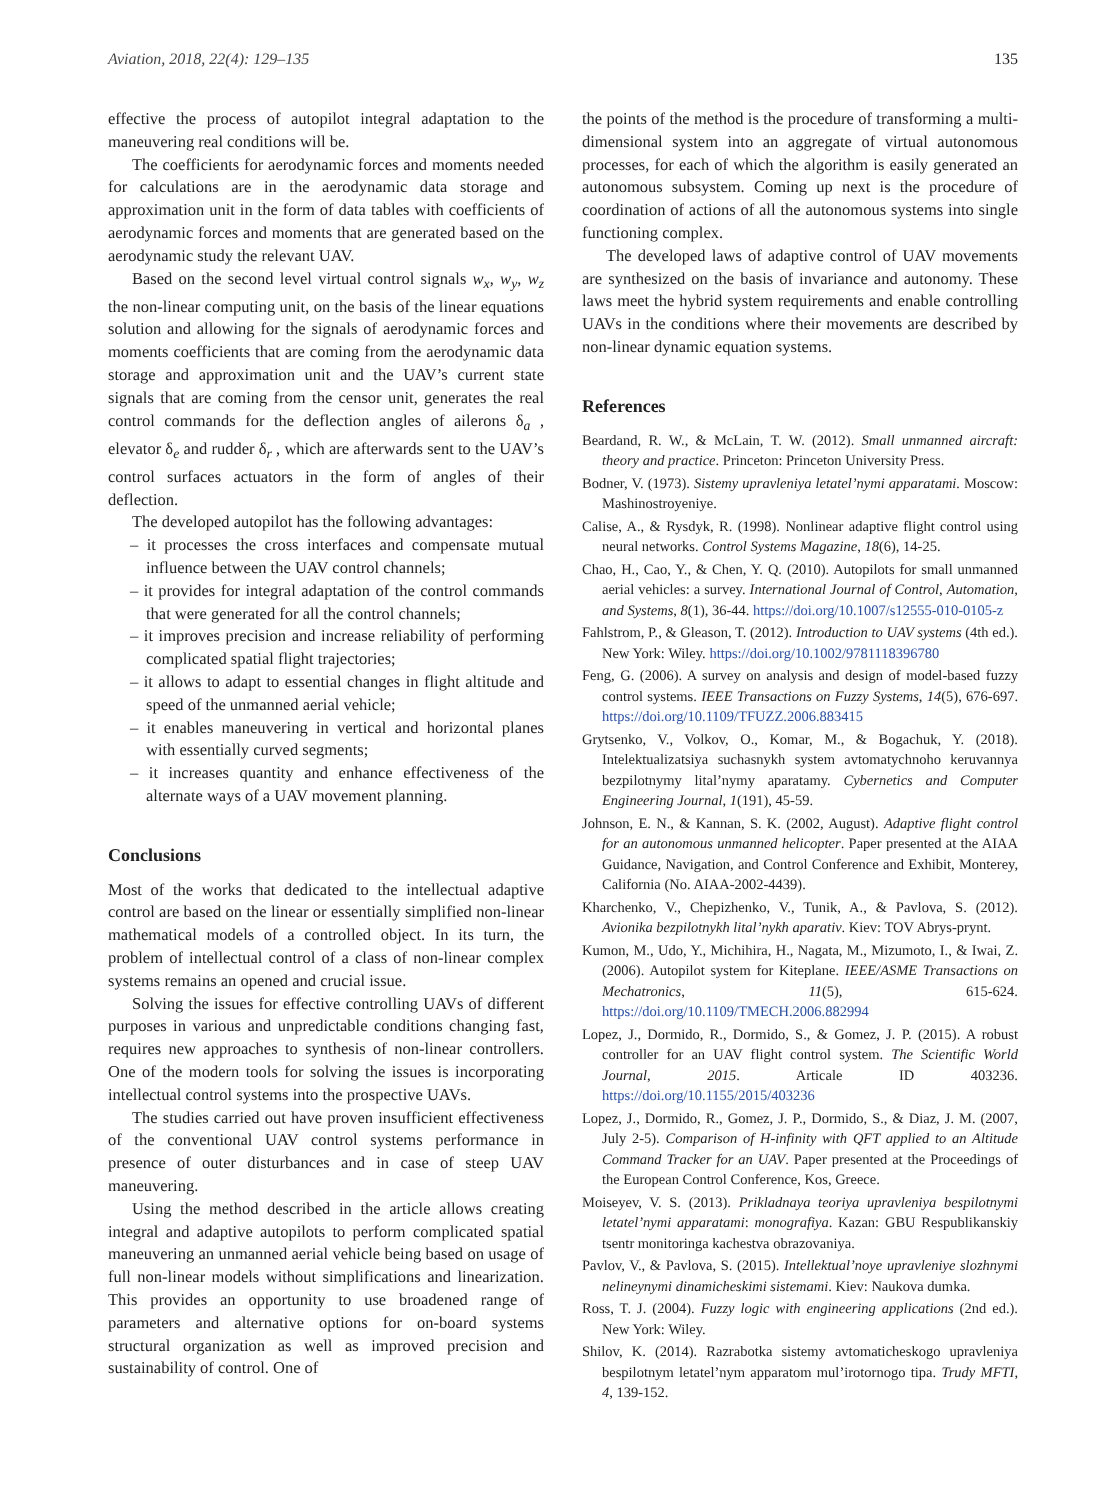Aviation, 2018, 22(4): 129–135 135
effective the process of autopilot integral adaptation to the maneuvering real conditions will be.
The coefficients for aerodynamic forces and moments needed for calculations are in the aerodynamic data storage and approximation unit in the form of data tables with coefficients of aerodynamic forces and moments that are generated based on the aerodynamic study the relevant UAV.
Based on the second level virtual control signals w<sub>x</sub>, w<sub>y</sub>, w<sub>z</sub> the non-linear computing unit, on the basis of the linear equations solution and allowing for the signals of aerodynamic forces and moments coefficients that are coming from the aerodynamic data storage and approximation unit and the UAV’s current state signals that are coming from the censor unit, generates the real control commands for the deflection angles of ailerons δ<sub>a</sub> , elevator δ<sub>e</sub> and rudder δ<sub>r</sub> , which are afterwards sent to the UAV’s control surfaces actuators in the form of angles of their deflection.
The developed autopilot has the following advantages:
– it processes the cross interfaces and compensate mutual influence between the UAV control channels;
– it provides for integral adaptation of the control commands that were generated for all the control channels;
– it improves precision and increase reliability of performing complicated spatial flight trajectories;
– it allows to adapt to essential changes in flight altitude and speed of the unmanned aerial vehicle;
– it enables maneuvering in vertical and horizontal planes with essentially curved segments;
– it increases quantity and enhance effectiveness of the alternate ways of a UAV movement planning.
Conclusions
Most of the works that dedicated to the intellectual adaptive control are based on the linear or essentially simplified non-linear mathematical models of a controlled object. In its turn, the problem of intellectual control of a class of non-linear complex systems remains an opened and crucial issue.
Solving the issues for effective controlling UAVs of different purposes in various and unpredictable conditions changing fast, requires new approaches to synthesis of non-linear controllers. One of the modern tools for solving the issues is incorporating intellectual control systems into the prospective UAVs.
The studies carried out have proven insufficient effectiveness of the conventional UAV control systems performance in presence of outer disturbances and in case of steep UAV maneuvering.
Using the method described in the article allows creating integral and adaptive autopilots to perform complicated spatial maneuvering an unmanned aerial vehicle being based on usage of full non-linear models without simplifications and linearization. This provides an opportunity to use broadened range of parameters and alternative options for on-board systems structural organization as well as improved precision and sustainability of control. One of
the points of the method is the procedure of transforming a multi-dimensional system into an aggregate of virtual autonomous processes, for each of which the algorithm is easily generated an autonomous subsystem. Coming up next is the procedure of coordination of actions of all the autonomous systems into single functioning complex.
The developed laws of adaptive control of UAV movements are synthesized on the basis of invariance and autonomy. These laws meet the hybrid system requirements and enable controlling UAVs in the conditions where their movements are described by non-linear dynamic equation systems.
References
Beardand, R. W., & McLain, T. W. (2012). Small unmanned aircraft: theory and practice. Princeton: Princeton University Press.
Bodner, V. (1973). Sistemy upravleniya letatel’nymi apparatami. Moscow: Mashinostroyeniye.
Calise, A., & Rysdyk, R. (1998). Nonlinear adaptive flight control using neural networks. Control Systems Magazine, 18(6), 14-25.
Chao, H., Cao, Y., & Chen, Y. Q. (2010). Autopilots for small unmanned aerial vehicles: a survey. International Journal of Control, Automation, and Systems, 8(1), 36-44. https://doi.org/10.1007/s12555-010-0105-z
Fahlstrom, P., & Gleason, T. (2012). Introduction to UAV systems (4th ed.). New York: Wiley. https://doi.org/10.1002/9781118396780
Feng, G. (2006). A survey on analysis and design of model-based fuzzy control systems. IEEE Transactions on Fuzzy Systems, 14(5), 676-697. https://doi.org/10.1109/TFUZZ.2006.883415
Grytsenko, V., Volkov, O., Komar, M., & Bogachuk, Y. (2018). Intelektualizatsiya suchasnykh system avtomatychnoho keruvannya bezpilotnymy lital’nymy aparatamy. Cybernetics and Computer Engineering Journal, 1(191), 45-59.
Johnson, E. N., & Kannan, S. K. (2002, August). Adaptive flight control for an autonomous unmanned helicopter. Paper presented at the AIAA Guidance, Navigation, and Control Conference and Exhibit, Monterey, California (No. AIAA-2002-4439).
Kharchenko, V., Chepizhenko, V., Tunik, A., & Pavlova, S. (2012). Avionika bezpilotnykh lital’nykh aparativ. Kiev: TOV Abrys-prynt.
Kumon, M., Udo, Y., Michihira, H., Nagata, M., Mizumoto, I., & Iwai, Z. (2006). Autopilot system for Kiteplane. IEEE/ASME Transactions on Mechatronics, 11(5), 615-624. https://doi.org/10.1109/TMECH.2006.882994
Lopez, J., Dormido, R., Dormido, S., & Gomez, J. P. (2015). A robust controller for an UAV flight control system. The Scientific World Journal, 2015. Articale ID 403236. https://doi.org/10.1155/2015/403236
Lopez, J., Dormido, R., Gomez, J. P., Dormido, S., & Diaz, J. M. (2007, July 2-5). Comparison of H-infinity with QFT applied to an Altitude Command Tracker for an UAV. Paper presented at the Proceedings of the European Control Conference, Kos, Greece.
Moiseyev, V. S. (2013). Prikladnaya teoriya upravleniya bespilotnymi letatel’nymi apparatami: monografiya. Kazan: GBU Respublikanskiy tsentr monitoringa kachestva obrazovaniya.
Pavlov, V., & Pavlova, S. (2015). Intellektual’noye upravleniye slozhnymi nelineynymi dinamicheskimi sistemami. Kiev: Naukova dumka.
Ross, T. J. (2004). Fuzzy logic with engineering applications (2nd ed.). New York: Wiley.
Shilov, K. (2014). Razrabotka sistemy avtomaticheskogo upravleniya bespilotnym letatel’nym apparatom mul’irotornogo tipa. Trudy MFTI, 4, 139-152.